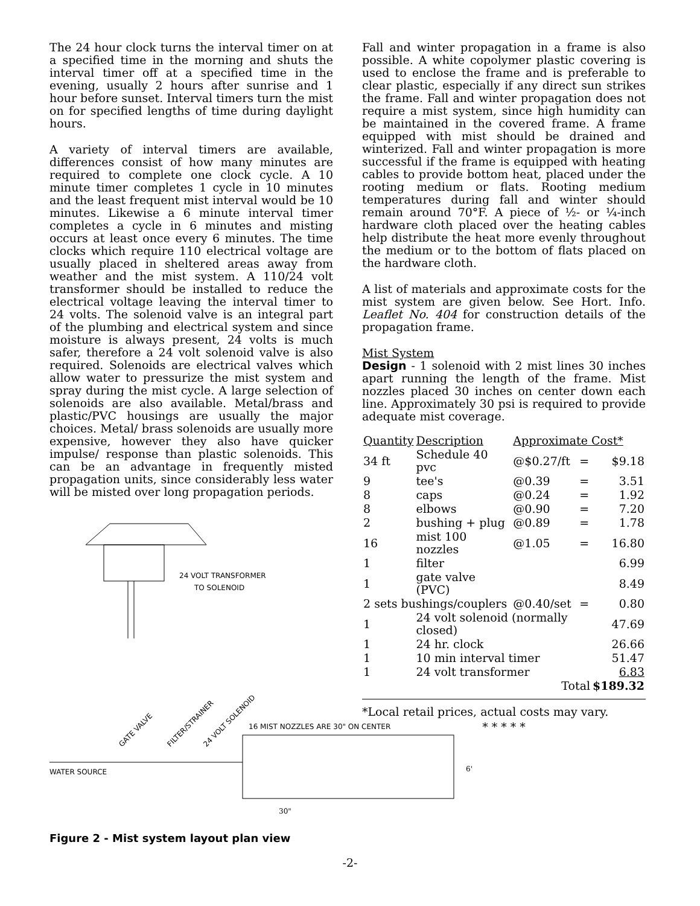The 24 hour clock turns the interval timer on at a specified time in the morning and shuts the interval timer off at a specified time in the evening, usually 2 hours after sunrise and 1 hour before sunset. Interval timers turn the mist on for specified lengths of time during daylight hours.
A variety of interval timers are available, differences consist of how many minutes are required to complete one clock cycle. A 10 minute timer completes 1 cycle in 10 minutes and the least frequent mist interval would be 10 minutes. Likewise a 6 minute interval timer completes a cycle in 6 minutes and misting occurs at least once every 6 minutes. The time clocks which require 110 electrical voltage are usually placed in sheltered areas away from weather and the mist system. A 110/24 volt transformer should be installed to reduce the electrical voltage leaving the interval timer to 24 volts. The solenoid valve is an integral part of the plumbing and electrical system and since moisture is always present, 24 volts is much safer, therefore a 24 volt solenoid valve is also required. Solenoids are electrical valves which allow water to pressurize the mist system and spray during the mist cycle. A large selection of solenoids are also available. Metal/brass and plastic/PVC housings are usually the major choices. Metal/ brass solenoids are usually more expensive, however they also have quicker impulse/ response than plastic solenoids. This can be an advantage in frequently misted propagation units, since considerably less water will be misted over long propagation periods.
24 VOLT TRANSFORMER
TO SOLENOID
WATER SOURCE
16 MIST NOZZLES ARE 30" ON CENTER
GATE VALVE
FILTER/STRAINER
24 VOLT SOLENOID
6'
30"
Fall and winter propagation in a frame is also possible. A white copolymer plastic covering is used to enclose the frame and is preferable to clear plastic, especially if any direct sun strikes the frame. Fall and winter propagation does not require a mist system, since high humidity can be maintained in the covered frame. A frame equipped with mist should be drained and winterized. Fall and winter propagation is more successful if the frame is equipped with heating cables to provide bottom heat, placed under the rooting medium or flats. Rooting medium temperatures during fall and winter should remain around 70°F. A piece of ½- or ¼-inch hardware cloth placed over the heating cables help distribute the heat more evenly throughout the medium or to the bottom of flats placed on the hardware cloth.
A list of materials and approximate costs for the mist system are given below. See Hort. Info. Leaflet No. 404 for construction details of the propagation frame.
Mist System
Design - 1 solenoid with 2 mist lines 30 inches apart running the length of the frame. Mist nozzles placed 30 inches on center down each line. Approximately 30 psi is required to provide adequate mist coverage.
| Quantity | Description | Approximate Cost* | | |
| --- | --- | --- | --- | --- |
| 34 ft | Schedule 40 pvc | @$0.27/ft | = | $9.18 |
| 9 | tee's | @0.39 | = | 3.51 |
| 8 | caps | @0.24 | = | 1.92 |
| 8 | elbows | @0.90 | = | 7.20 |
| 2 | bushing + plug | @0.89 | = | 1.78 |
| 16 | mist 100 nozzles | @1.05 | = | 16.80 |
| 1 | filter | | | 6.99 |
| 1 | gate valve (PVC) | | | 8.49 |
| 2 sets bushings/couplers | | @0.40/set | = | 0.80 |
| 1 | 24 volt solenoid (normally closed) | | | 47.69 |
| 1 | 24 hr. clock | | | 26.66 |
| 1 | 10 min interval timer | | | 51.47 |
| 1 | 24 volt transformer | | | 6.83 |
| | | Total | | $189.32 |
*Local retail prices, actual costs may vary.
* * * * *
Figure 2 - Mist system layout plan view
-2-